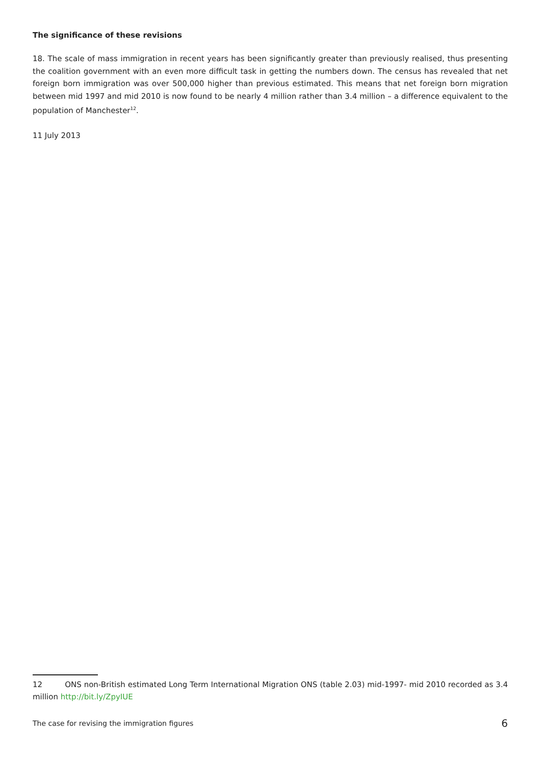The significance of these revisions
18. The scale of mass immigration in recent years has been significantly greater than previously realised, thus presenting the coalition government with an even more difficult task in getting the numbers down. The census has revealed that net foreign born immigration was over 500,000 higher than previous estimated. This means that net foreign born migration between mid 1997 and mid 2010 is now found to be nearly 4 million rather than 3.4 million – a difference equivalent to the population of Manchester<sup>12</sup>.
11 July 2013
12 ONS non-British estimated Long Term International Migration ONS (table 2.03) mid-1997- mid 2010 recorded as 3.4 million http://bit.ly/ZpyIUE
The case for revising the immigration figures 6